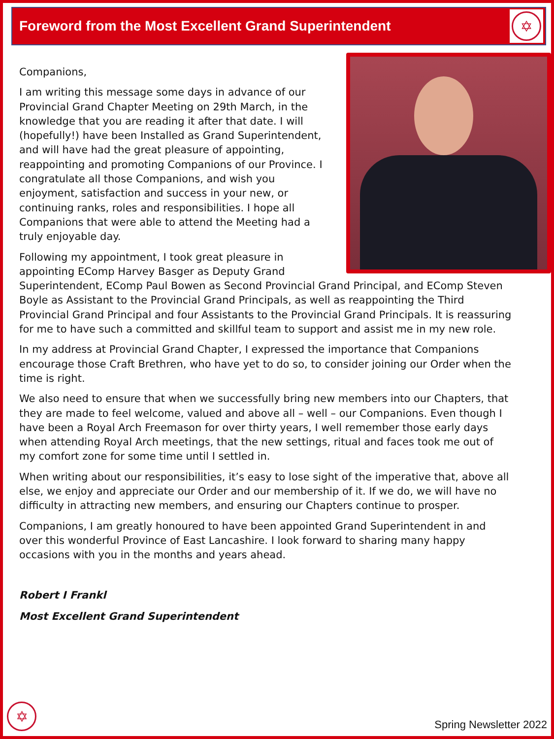Foreword from the Most Excellent Grand Superintendent
✡
Companions,
I am writing this message some days in advance of our Provincial Grand Chapter Meeting on 29th March, in the knowledge that you are reading it after that date. I will (hopefully!) have been Installed as Grand Superintendent, and will have had the great pleasure of appointing, reappointing and promoting Companions of our Province. I congratulate all those Companions, and wish you enjoyment, satisfaction and success in your new, or continuing ranks, roles and responsibilities. I hope all Companions that were able to attend the Meeting had a truly enjoyable day.
Following my appointment, I took great pleasure in appointing EComp Harvey Basger as Deputy Grand Superintendent, EComp Paul Bowen as Second Provincial Grand Principal, and EComp Steven Boyle as Assistant to the Provincial Grand Principals, as well as reappointing the Third Provincial Grand Principal and four Assistants to the Provincial Grand Principals. It is reassuring for me to have such a committed and skillful team to support and assist me in my new role.
In my address at Provincial Grand Chapter, I expressed the importance that Companions encourage those Craft Brethren, who have yet to do so, to consider joining our Order when the time is right.
We also need to ensure that when we successfully bring new members into our Chapters, that they are made to feel welcome, valued and above all – well – our Companions. Even though I have been a Royal Arch Freemason for over thirty years, I well remember those early days when attending Royal Arch meetings, that the new settings, ritual and faces took me out of my comfort zone for some time until I settled in.
When writing about our responsibilities, it’s easy to lose sight of the imperative that, above all else, we enjoy and appreciate our Order and our membership of it. If we do, we will have no difficulty in attracting new members, and ensuring our Chapters continue to prosper.
Companions, I am greatly honoured to have been appointed Grand Superintendent in and over this wonderful Province of East Lancashire. I look forward to sharing many happy occasions with you in the months and years ahead.
Robert I Frankl
Most Excellent Grand Superintendent
✡
Spring Newsletter 2022